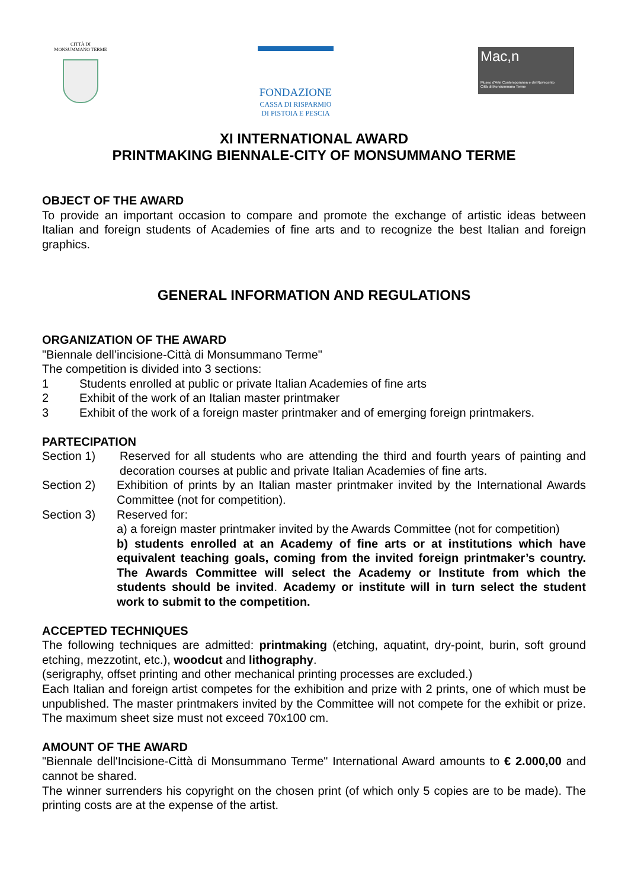CITTÀ DI
MONSUMMANO TERME
FONDAZIONE
CASSA DI RISPARMIO
DI PISTOIA E PESCIA
Mac,n
Museo d'Arte Contemporanea e del Novecento
Città di Monsummano Terme
XI INTERNATIONAL AWARD
PRINTMAKING BIENNALE-CITY OF MONSUMMANO TERME
OBJECT OF THE AWARD
To provide an important occasion to compare and promote the exchange of artistic ideas between Italian and foreign students of Academies of fine arts and to recognize the best Italian and foreign graphics.
GENERAL INFORMATION AND REGULATIONS
ORGANIZATION OF THE AWARD
"Biennale dell’incisione-Città di Monsummano Terme"
The competition is divided into 3 sections:
1 Students enrolled at public or private Italian Academies of fine arts
2 Exhibit of the work of an Italian master printmaker
3 Exhibit of the work of a foreign master printmaker and of emerging foreign printmakers.
PARTECIPATION
Section 1) Reserved for all students who are attending the third and fourth years of painting and decoration courses at public and private Italian Academies of fine arts.
Section 2) Exhibition of prints by an Italian master printmaker invited by the International Awards Committee (not for competition).
Section 3) Reserved for:
a) a foreign master printmaker invited by the Awards Committee (not for competition)
b) students enrolled at an Academy of fine arts or at institutions which have equivalent teaching goals, coming from the invited foreign printmaker’s country. The Awards Committee will select the Academy or Institute from which the students should be invited. Academy or institute will in turn select the student work to submit to the competition.
ACCEPTED TECHNIQUES
The following techniques are admitted: printmaking (etching, aquatint, dry-point, burin, soft ground etching, mezzotint, etc.), woodcut and lithography.
(serigraphy, offset printing and other mechanical printing processes are excluded.)
Each Italian and foreign artist competes for the exhibition and prize with 2 prints, one of which must be unpublished. The master printmakers invited by the Committee will not compete for the exhibit or prize. The maximum sheet size must not exceed 70x100 cm.
AMOUNT OF THE AWARD
"Biennale dell'Incisione-Città di Monsummano Terme" International Award amounts to € 2.000,00 and cannot be shared.
The winner surrenders his copyright on the chosen print (of which only 5 copies are to be made). The printing costs are at the expense of the artist.